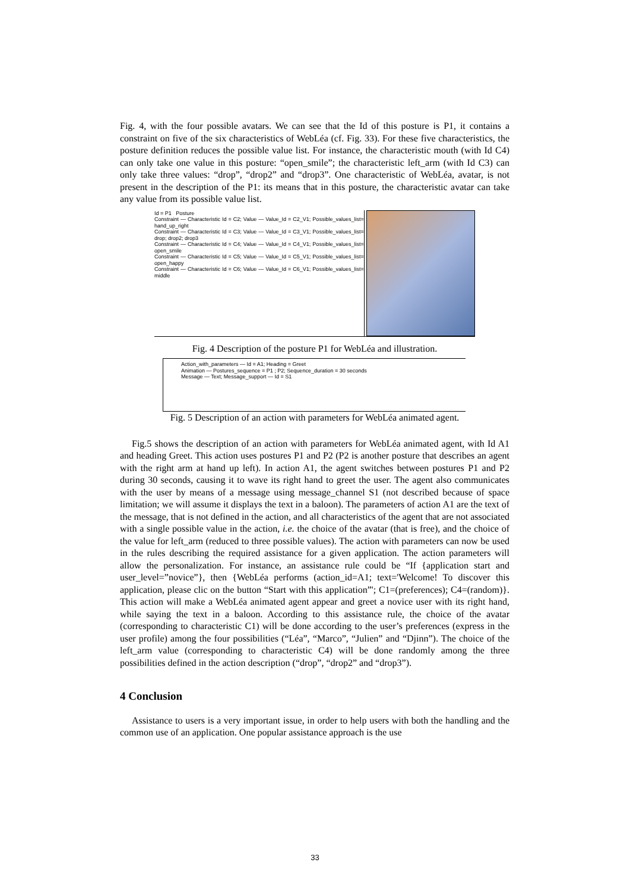Fig. 4, with the four possible avatars. We can see that the Id of this posture is P1, it contains a constraint on five of the six characteristics of WebLéa (cf. Fig. 33). For these five characteristics, the posture definition reduces the possible value list. For instance, the characteristic mouth (with Id C4) can only take one value in this posture: “open_smile”; the characteristic left_arm (with Id C3) can only take three values: “drop”, “drop2” and “drop3”. One characteristic of WebLéa, avatar, is not present in the description of the P1: its means that in this posture, the characteristic avatar can take any value from its possible value list.
Id = P1 Posture
Constraint — Characteristic Id = C2; Value — Value_Id = C2_V1; Possible_values_list= hand_up_right
Constraint — Characteristic Id = C3; Value — Value_Id = C3_V1; Possible_values_list= drop; drop2; drop3
Constraint — Characteristic Id = C4; Value — Value_Id = C4_V1; Possible_values_list= open_smile
Constraint — Characteristic Id = C5; Value — Value_Id = C5_V1; Possible_values_list= open_happy
Constraint — Characteristic Id = C6; Value — Value_Id = C6_V1; Possible_values_list= middle
Fig. 4 Description of the posture P1 for WebLéa and illustration.
Action_with_parameters — Id = A1; Heading = Greet
Animation — Postures_sequence = P1 ; P2; Sequence_duration = 30 seconds
Message — Text; Message_support — Id = S1
Fig. 5 Description of an action with parameters for WebLéa animated agent.
Fig.5 shows the description of an action with parameters for WebLéa animated agent, with Id A1 and heading Greet. This action uses postures P1 and P2 (P2 is another posture that describes an agent with the right arm at hand up left). In action A1, the agent switches between postures P1 and P2 during 30 seconds, causing it to wave its right hand to greet the user. The agent also communicates with the user by means of a message using message_channel S1 (not described because of space limitation; we will assume it displays the text in a baloon). The parameters of action A1 are the text of the message, that is not defined in the action, and all characteristics of the agent that are not associated with a single possible value in the action, i.e. the choice of the avatar (that is free), and the choice of the value for left_arm (reduced to three possible values). The action with parameters can now be used in the rules describing the required assistance for a given application. The action parameters will allow the personalization. For instance, an assistance rule could be “If {application start and user_level=”novice”}, then {WebLéa performs (action_id=A1; text='Welcome! To discover this application, please clic on the button “Start with this application”'; C1=(preferences); C4=(random)}. This action will make a WebLéa animated agent appear and greet a novice user with its right hand, while saying the text in a baloon. According to this assistance rule, the choice of the avatar (corresponding to characteristic C1) will be done according to the user’s preferences (express in the user profile) among the four possibilities (“Léa”, “Marco”, “Julien” and “Djinn”). The choice of the left_arm value (corresponding to characteristic C4) will be done randomly among the three possibilities defined in the action description (“drop”, “drop2” and “drop3”).
4 Conclusion
Assistance to users is a very important issue, in order to help users with both the handling and the common use of an application. One popular assistance approach is the use
33